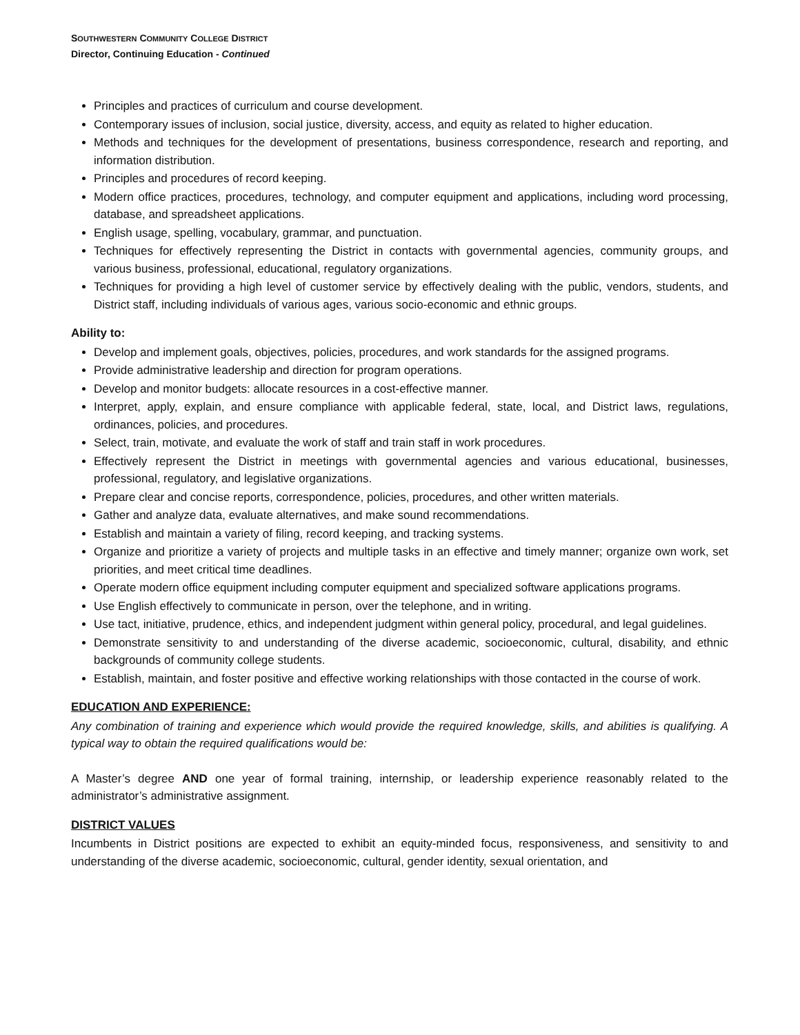SOUTHWESTERN COMMUNITY COLLEGE DISTRICT
Director, Continuing Education - Continued
Principles and practices of curriculum and course development.
Contemporary issues of inclusion, social justice, diversity, access, and equity as related to higher education.
Methods and techniques for the development of presentations, business correspondence, research and reporting, and information distribution.
Principles and procedures of record keeping.
Modern office practices, procedures, technology, and computer equipment and applications, including word processing, database, and spreadsheet applications.
English usage, spelling, vocabulary, grammar, and punctuation.
Techniques for effectively representing the District in contacts with governmental agencies, community groups, and various business, professional, educational, regulatory organizations.
Techniques for providing a high level of customer service by effectively dealing with the public, vendors, students, and District staff, including individuals of various ages, various socio-economic and ethnic groups.
Ability to:
Develop and implement goals, objectives, policies, procedures, and work standards for the assigned programs.
Provide administrative leadership and direction for program operations.
Develop and monitor budgets: allocate resources in a cost-effective manner.
Interpret, apply, explain, and ensure compliance with applicable federal, state, local, and District laws, regulations, ordinances, policies, and procedures.
Select, train, motivate, and evaluate the work of staff and train staff in work procedures.
Effectively represent the District in meetings with governmental agencies and various educational, businesses, professional, regulatory, and legislative organizations.
Prepare clear and concise reports, correspondence, policies, procedures, and other written materials.
Gather and analyze data, evaluate alternatives, and make sound recommendations.
Establish and maintain a variety of filing, record keeping, and tracking systems.
Organize and prioritize a variety of projects and multiple tasks in an effective and timely manner; organize own work, set priorities, and meet critical time deadlines.
Operate modern office equipment including computer equipment and specialized software applications programs.
Use English effectively to communicate in person, over the telephone, and in writing.
Use tact, initiative, prudence, ethics, and independent judgment within general policy, procedural, and legal guidelines.
Demonstrate sensitivity to and understanding of the diverse academic, socioeconomic, cultural, disability, and ethnic backgrounds of community college students.
Establish, maintain, and foster positive and effective working relationships with those contacted in the course of work.
EDUCATION AND EXPERIENCE:
Any combination of training and experience which would provide the required knowledge, skills, and abilities is qualifying. A typical way to obtain the required qualifications would be:
A Master’s degree AND one year of formal training, internship, or leadership experience reasonably related to the administrator’s administrative assignment.
DISTRICT VALUES
Incumbents in District positions are expected to exhibit an equity-minded focus, responsiveness, and sensitivity to and understanding of the diverse academic, socioeconomic, cultural, gender identity, sexual orientation, and